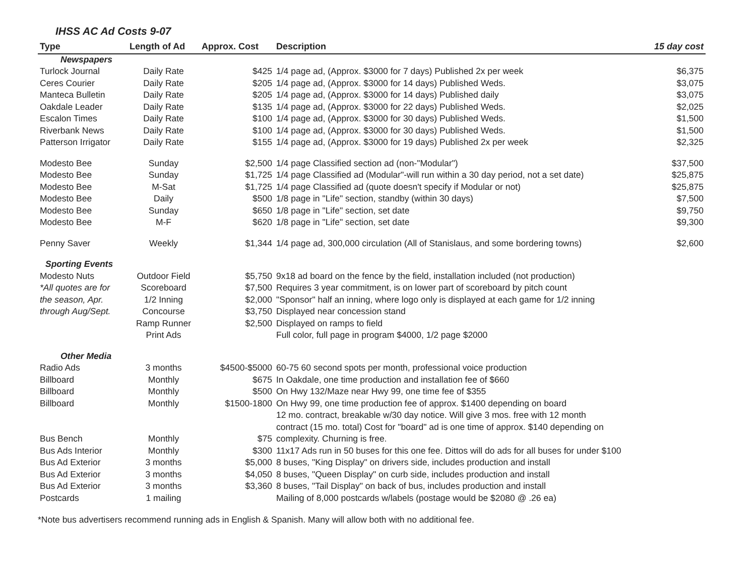IHSS AC Ad Costs 9-07
| Type | Length of Ad | Approx. Cost | Description | 15 day cost |
| --- | --- | --- | --- | --- |
| Newspapers | | | | |
| Turlock Journal | Daily Rate | $425 | 1/4 page ad, (Approx. $3000 for 7 days) Published 2x per week | $6,375 |
| Ceres Courier | Daily Rate | $205 | 1/4 page ad, (Approx. $3000 for 14 days) Published Weds. | $3,075 |
| Manteca Bulletin | Daily Rate | $205 | 1/4 page ad, (Approx. $3000 for 14 days) Published daily | $3,075 |
| Oakdale Leader | Daily Rate | $135 | 1/4 page ad, (Approx. $3000 for 22 days) Published Weds. | $2,025 |
| Escalon Times | Daily Rate | $100 | 1/4 page ad, (Approx. $3000 for 30 days) Published Weds. | $1,500 |
| Riverbank News | Daily Rate | $100 | 1/4 page ad, (Approx. $3000 for 30 days) Published Weds. | $1,500 |
| Patterson Irrigator | Daily Rate | $155 | 1/4 page ad, (Approx. $3000 for 19 days) Published 2x per week | $2,325 |
| Modesto Bee | Sunday | $2,500 | 1/4 page Classified section ad (non-"Modular") | $37,500 |
| Modesto Bee | Sunday | $1,725 | 1/4 page Classified ad (Modular"-will run within a 30 day period, not a set date) | $25,875 |
| Modesto Bee | M-Sat | $1,725 | 1/4 page Classified ad (quote doesn't specify if Modular or not) | $25,875 |
| Modesto Bee | Daily | $500 | 1/8 page in "Life" section, standby (within 30 days) | $7,500 |
| Modesto Bee | Sunday | $650 | 1/8 page in "Life" section, set date | $9,750 |
| Modesto Bee | M-F | $620 | 1/8 page in "Life" section, set date | $9,300 |
| Penny Saver | Weekly | $1,344 | 1/4 page ad, 300,000 circulation (All of Stanislaus, and some bordering towns) | $2,600 |
| Sporting Events | | | | |
| Modesto Nuts | Outdoor Field | $5,750 | 9x18 ad board on the fence by the field, installation included (not production) | |
| *All quotes are for | Scoreboard | $7,500 | Requires 3 year commitment, is on lower part of scoreboard by pitch count | |
| the season, Apr. | 1/2 Inning | $2,000 | "Sponsor" half an inning, where logo only is displayed at each game for 1/2 inning | |
| through Aug/Sept. | Concourse | $3,750 | Displayed near concession stand | |
| | Ramp Runner | $2,500 | Displayed on ramps to field | |
| | Print Ads | | Full color, full page in program $4000, 1/2 page $2000 | |
| Other Media | | | | |
| Radio Ads | 3 months | $4500-$5000 | 60-75 60 second spots per month, professional voice production | |
| Billboard | Monthly | $675 | In Oakdale, one time production and installation fee of $660 | |
| Billboard | Monthly | $500 | On Hwy 132/Maze near Hwy 99, one time fee of $355 | |
| Billboard | Monthly | $1500-1800 | On Hwy 99, one time production fee of approx. $1400 depending on board | |
| | | | 12 mo. contract, breakable w/30 day notice. Will give 3 mos. free with 12 month | |
| | | | contract (15 mo. total) Cost for "board" ad is one time of approx. $140 depending on | |
| Bus Bench | Monthly | $75 | complexity. Churning is free. | |
| Bus Ads Interior | Monthly | $300 | 11x17 Ads run in 50 buses for this one fee. Dittos will do ads for all buses for under $100 | |
| Bus Ad Exterior | 3 months | $5,000 | 8 buses, "King Display" on drivers side, includes production and install | |
| Bus Ad Exterior | 3 months | $4,050 | 8 buses, "Queen Display" on curb side, includes production and install | |
| Bus Ad Exterior | 3 months | $3,360 | 8 buses, "Tail Display" on back of bus, includes production and install | |
| Postcards | 1 mailing | | Mailing of 8,000 postcards w/labels (postage would be $2080 @ .26 ea) | |
*Note bus advertisers recommend running ads in English & Spanish. Many will allow both with no additional fee.